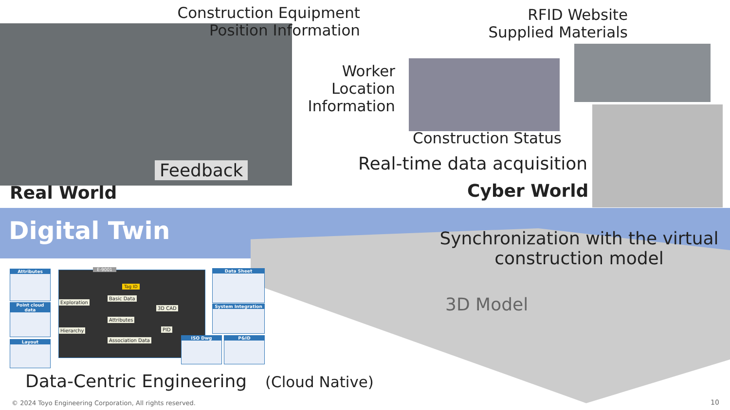Construction Equipment Position Information
RFID Website Supplied Materials
Worker Location Information
Construction Status
Real-time data acquisition
Feedback
Real World Cyber World
Digital Twin
Synchronization with the virtual construction model
3D Model
Attributes
Point cloud data
Layout
E-9001
Tag ID
Exploration
Basic Data
3D CAD
Attributes
Hierarchy PID
Association Data
Data Sheet
System Integration
ISO Dwg P&ID
Data-Centric Engineering (Cloud Native)
© 2024 Toyo Engineering Corporation, All rights reserved.
10